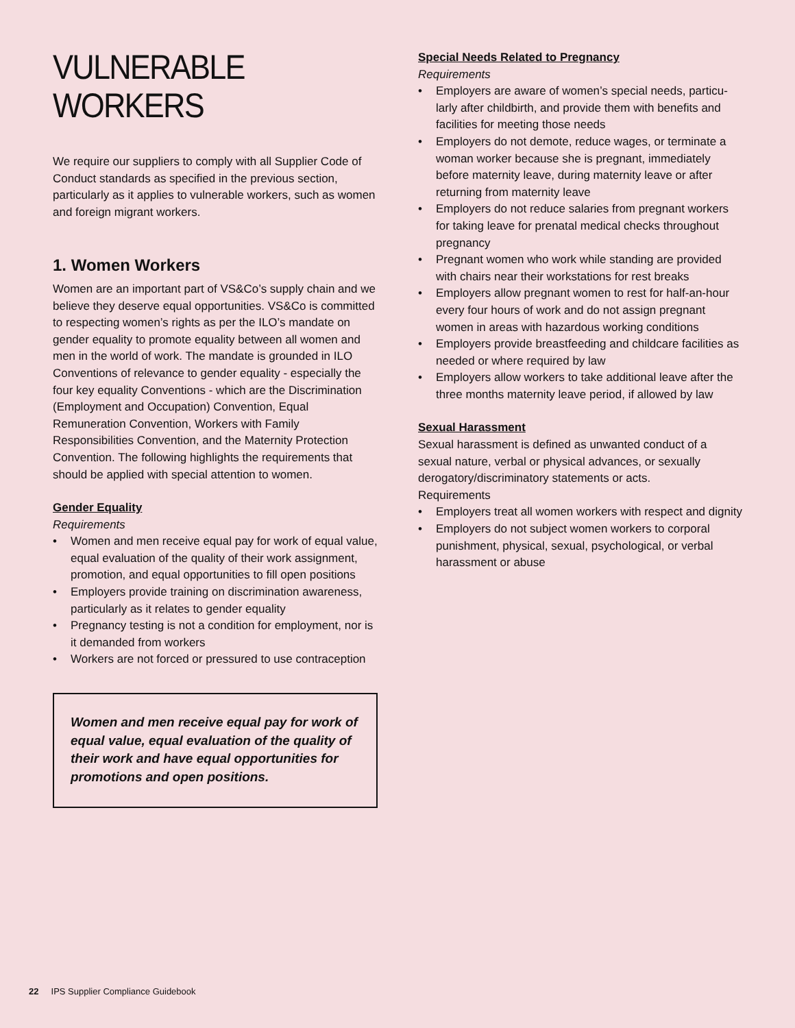VULNERABLE WORKERS
We require our suppliers to comply with all Supplier Code of Conduct standards as specified in the previous section, particularly as it applies to vulnerable workers, such as women and foreign migrant workers.
1. Women Workers
Women are an important part of VS&Co’s supply chain and we believe they deserve equal opportunities. VS&Co is committed to respecting women’s rights as per the ILO’s mandate on gender equality to promote equality between all women and men in the world of work. The mandate is grounded in ILO Conventions of relevance to gender equality - especially the four key equality Conventions - which are the Discrimination (Employment and Occupation) Convention, Equal Remuneration Convention, Workers with Family Responsibilities Convention, and the Maternity Protection Convention. The following highlights the requirements that should be applied with special attention to women.
Gender Equality
Requirements
• Women and men receive equal pay for work of equal value, equal evaluation of the quality of their work assignment, promotion, and equal opportunities to fill open positions
• Employers provide training on discrimination awareness, particularly as it relates to gender equality
• Pregnancy testing is not a condition for employment, nor is it demanded from workers
• Workers are not forced or pressured to use contraception
Women and men receive equal pay for work of equal value, equal evaluation of the quality of their work and have equal opportunities for promotions and open positions.
Special Needs Related to Pregnancy
Requirements
• Employers are aware of women’s special needs, particu-larly after childbirth, and provide them with benefits and facilities for meeting those needs
• Employers do not demote, reduce wages, or terminate a woman worker because she is pregnant, immediately before maternity leave, during maternity leave or after returning from maternity leave
• Employers do not reduce salaries from pregnant workers for taking leave for prenatal medical checks throughout pregnancy
• Pregnant women who work while standing are provided with chairs near their workstations for rest breaks
• Employers allow pregnant women to rest for half-an-hour every four hours of work and do not assign pregnant women in areas with hazardous working conditions
• Employers provide breastfeeding and childcare facilities as needed or where required by law
• Employers allow workers to take additional leave after the three months maternity leave period, if allowed by law
Sexual Harassment
Sexual harassment is defined as unwanted conduct of a sexual nature, verbal or physical advances, or sexually derogatory/discriminatory statements or acts.
Requirements
• Employers treat all women workers with respect and dignity
• Employers do not subject women workers to corporal punishment, physical, sexual, psychological, or verbal harassment or abuse
22 IPS Supplier Compliance Guidebook